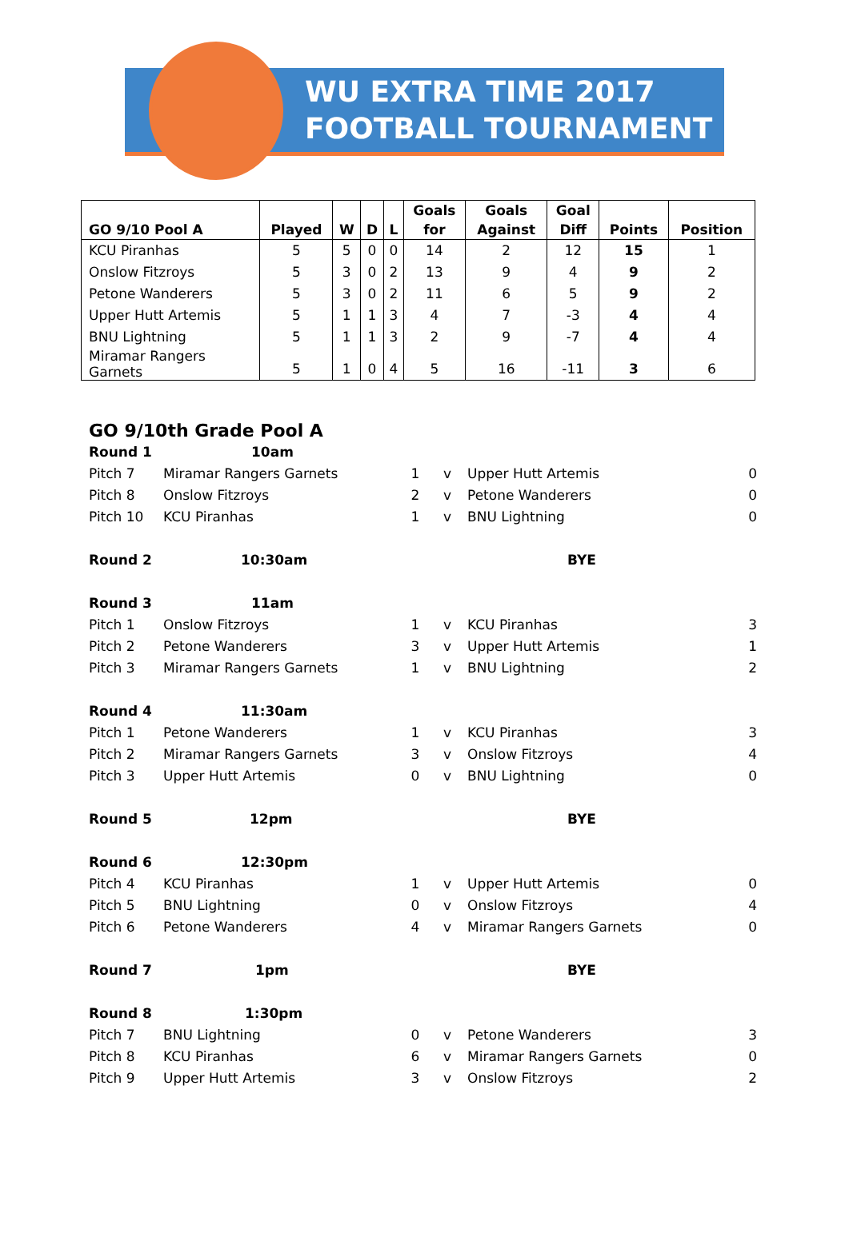WU EXTRA TIME 2017
FOOTBALL TOURNAMENT
| GO 9/10 Pool A | Played | W | D | L | Goals for | Goals Against | Goal Diff | Points | Position |
| --- | --- | --- | --- | --- | --- | --- | --- | --- | --- |
| KCU Piranhas | 5 | 5 | 0 | 0 | 14 | 2 | 12 | 15 | 1 |
| Onslow Fitzroys | 5 | 3 | 0 | 2 | 13 | 9 | 4 | 9 | 2 |
| Petone Wanderers | 5 | 3 | 0 | 2 | 11 | 6 | 5 | 9 | 2 |
| Upper Hutt Artemis | 5 | 1 | 1 | 3 | 4 | 7 | -3 | 4 | 4 |
| BNU Lightning | 5 | 1 | 1 | 3 | 2 | 9 | -7 | 4 | 4 |
| Miramar Rangers Garnets | 5 | 1 | 0 | 4 | 5 | 16 | -11 | 3 | 6 |
GO 9/10th Grade Pool A
| Round 1 | 10am | | | | |
| Pitch 7 | Miramar Rangers Garnets | 1 | v | Upper Hutt Artemis | 0 |
| Pitch 8 | Onslow Fitzroys | 2 | v | Petone Wanderers | 0 |
| Pitch 10 | KCU Piranhas | 1 | v | BNU Lightning | 0 |
| Round 2 | 10:30am | | | BYE | |
| Round 3 | 11am | | | | |
| Pitch 1 | Onslow Fitzroys | 1 | v | KCU Piranhas | 3 |
| Pitch 2 | Petone Wanderers | 3 | v | Upper Hutt Artemis | 1 |
| Pitch 3 | Miramar Rangers Garnets | 1 | v | BNU Lightning | 2 |
| Round 4 | 11:30am | | | | |
| Pitch 1 | Petone Wanderers | 1 | v | KCU Piranhas | 3 |
| Pitch 2 | Miramar Rangers Garnets | 3 | v | Onslow Fitzroys | 4 |
| Pitch 3 | Upper Hutt Artemis | 0 | v | BNU Lightning | 0 |
| Round 5 | 12pm | | | BYE | |
| Round 6 | 12:30pm | | | | |
| Pitch 4 | KCU Piranhas | 1 | v | Upper Hutt Artemis | 0 |
| Pitch 5 | BNU Lightning | 0 | v | Onslow Fitzroys | 4 |
| Pitch 6 | Petone Wanderers | 4 | v | Miramar Rangers Garnets | 0 |
| Round 7 | 1pm | | | BYE | |
| Round 8 | 1:30pm | | | | |
| Pitch 7 | BNU Lightning | 0 | v | Petone Wanderers | 3 |
| Pitch 8 | KCU Piranhas | 6 | v | Miramar Rangers Garnets | 0 |
| Pitch 9 | Upper Hutt Artemis | 3 | v | Onslow Fitzroys | 2 |